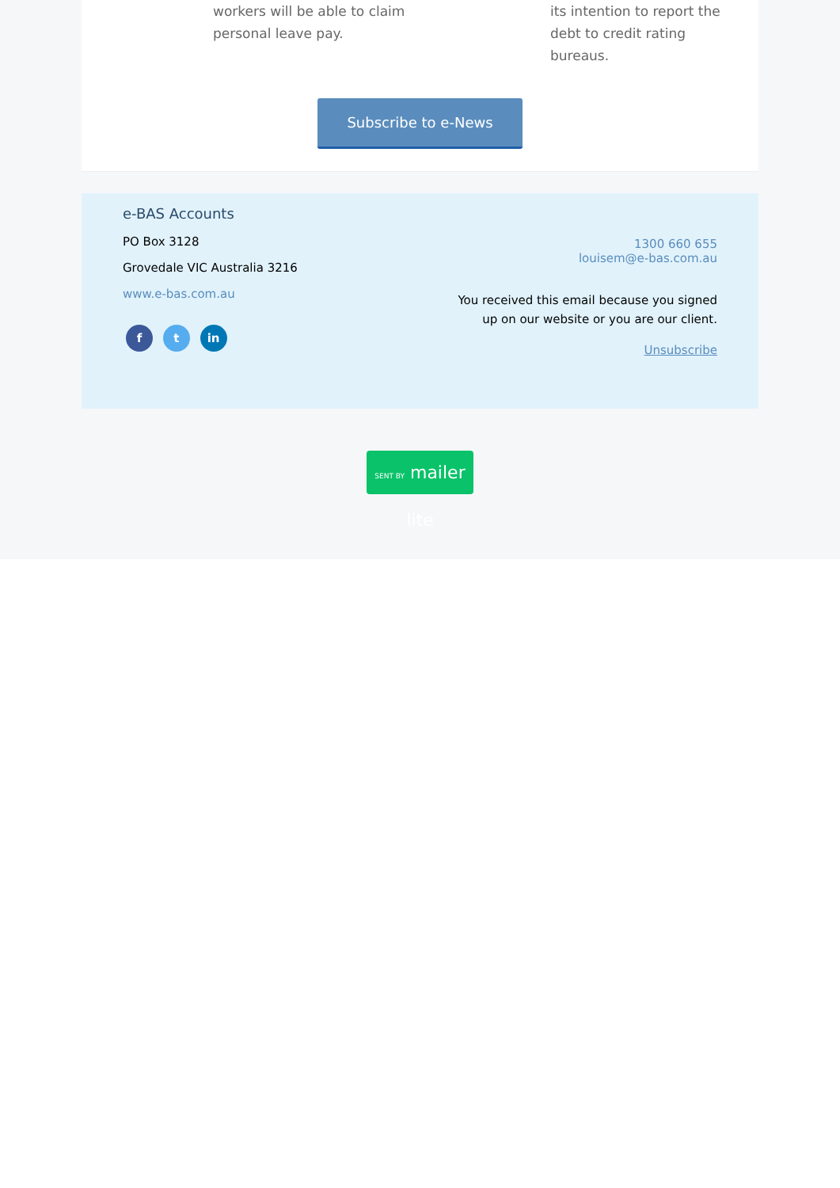workers will be able to claim personal leave pay.
its intention to report the debt to credit rating bureaus.
Subscribe to e-News
e-BAS Accounts
PO Box 3128
Grovedale VIC Australia 3216
www.e-bas.com.au
f t in
1300 660 655
louisem@e-bas.com.au
You received this email because you signed up on our website or you are our client.
Unsubscribe
SENT BY mailer lite